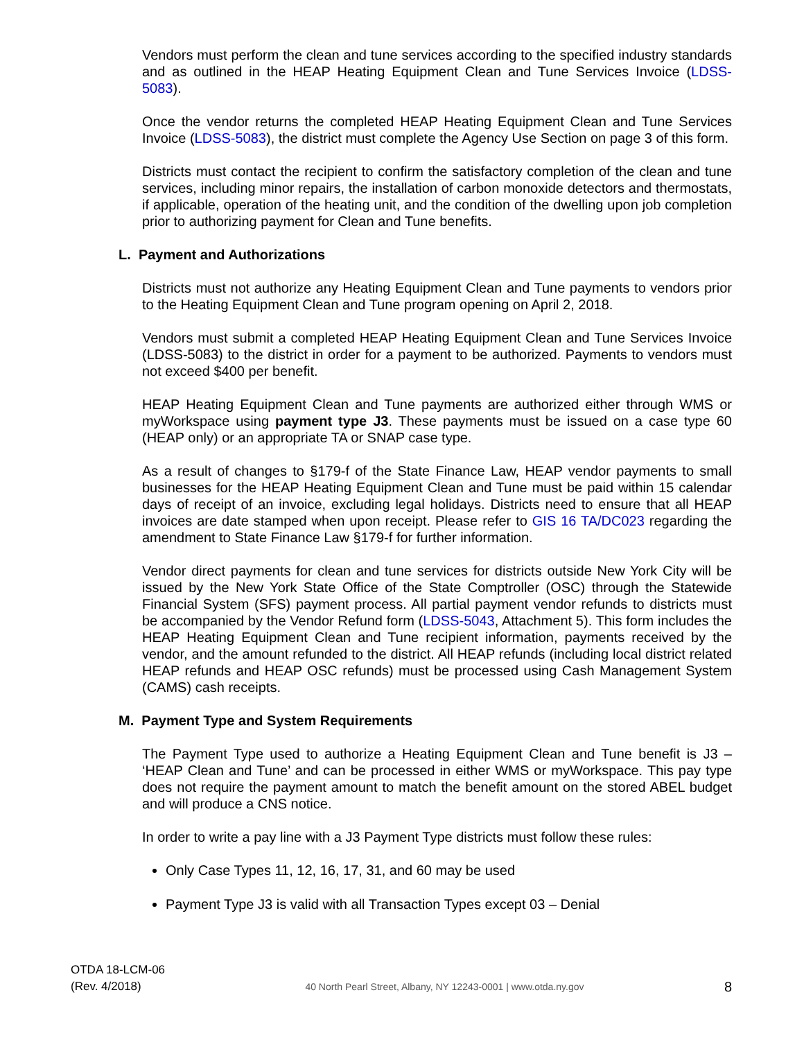Vendors must perform the clean and tune services according to the specified industry standards and as outlined in the HEAP Heating Equipment Clean and Tune Services Invoice (LDSS-5083).
Once the vendor returns the completed HEAP Heating Equipment Clean and Tune Services Invoice (LDSS-5083), the district must complete the Agency Use Section on page 3 of this form.
Districts must contact the recipient to confirm the satisfactory completion of the clean and tune services, including minor repairs, the installation of carbon monoxide detectors and thermostats, if applicable, operation of the heating unit, and the condition of the dwelling upon job completion prior to authorizing payment for Clean and Tune benefits.
L. Payment and Authorizations
Districts must not authorize any Heating Equipment Clean and Tune payments to vendors prior to the Heating Equipment Clean and Tune program opening on April 2, 2018.
Vendors must submit a completed HEAP Heating Equipment Clean and Tune Services Invoice (LDSS-5083) to the district in order for a payment to be authorized. Payments to vendors must not exceed $400 per benefit.
HEAP Heating Equipment Clean and Tune payments are authorized either through WMS or myWorkspace using payment type J3. These payments must be issued on a case type 60 (HEAP only) or an appropriate TA or SNAP case type.
As a result of changes to §179-f of the State Finance Law, HEAP vendor payments to small businesses for the HEAP Heating Equipment Clean and Tune must be paid within 15 calendar days of receipt of an invoice, excluding legal holidays. Districts need to ensure that all HEAP invoices are date stamped when upon receipt. Please refer to GIS 16 TA/DC023 regarding the amendment to State Finance Law §179-f for further information.
Vendor direct payments for clean and tune services for districts outside New York City will be issued by the New York State Office of the State Comptroller (OSC) through the Statewide Financial System (SFS) payment process. All partial payment vendor refunds to districts must be accompanied by the Vendor Refund form (LDSS-5043, Attachment 5). This form includes the HEAP Heating Equipment Clean and Tune recipient information, payments received by the vendor, and the amount refunded to the district. All HEAP refunds (including local district related HEAP refunds and HEAP OSC refunds) must be processed using Cash Management System (CAMS) cash receipts.
M. Payment Type and System Requirements
The Payment Type used to authorize a Heating Equipment Clean and Tune benefit is J3 – ‘HEAP Clean and Tune’ and can be processed in either WMS or myWorkspace. This pay type does not require the payment amount to match the benefit amount on the stored ABEL budget and will produce a CNS notice.
In order to write a pay line with a J3 Payment Type districts must follow these rules:
Only Case Types 11, 12, 16, 17, 31, and 60 may be used
Payment Type J3 is valid with all Transaction Types except 03 – Denial
OTDA 18-LCM-06
(Rev. 4/2018)
40 North Pearl Street, Albany, NY 12243-0001 | www.otda.ny.gov
8